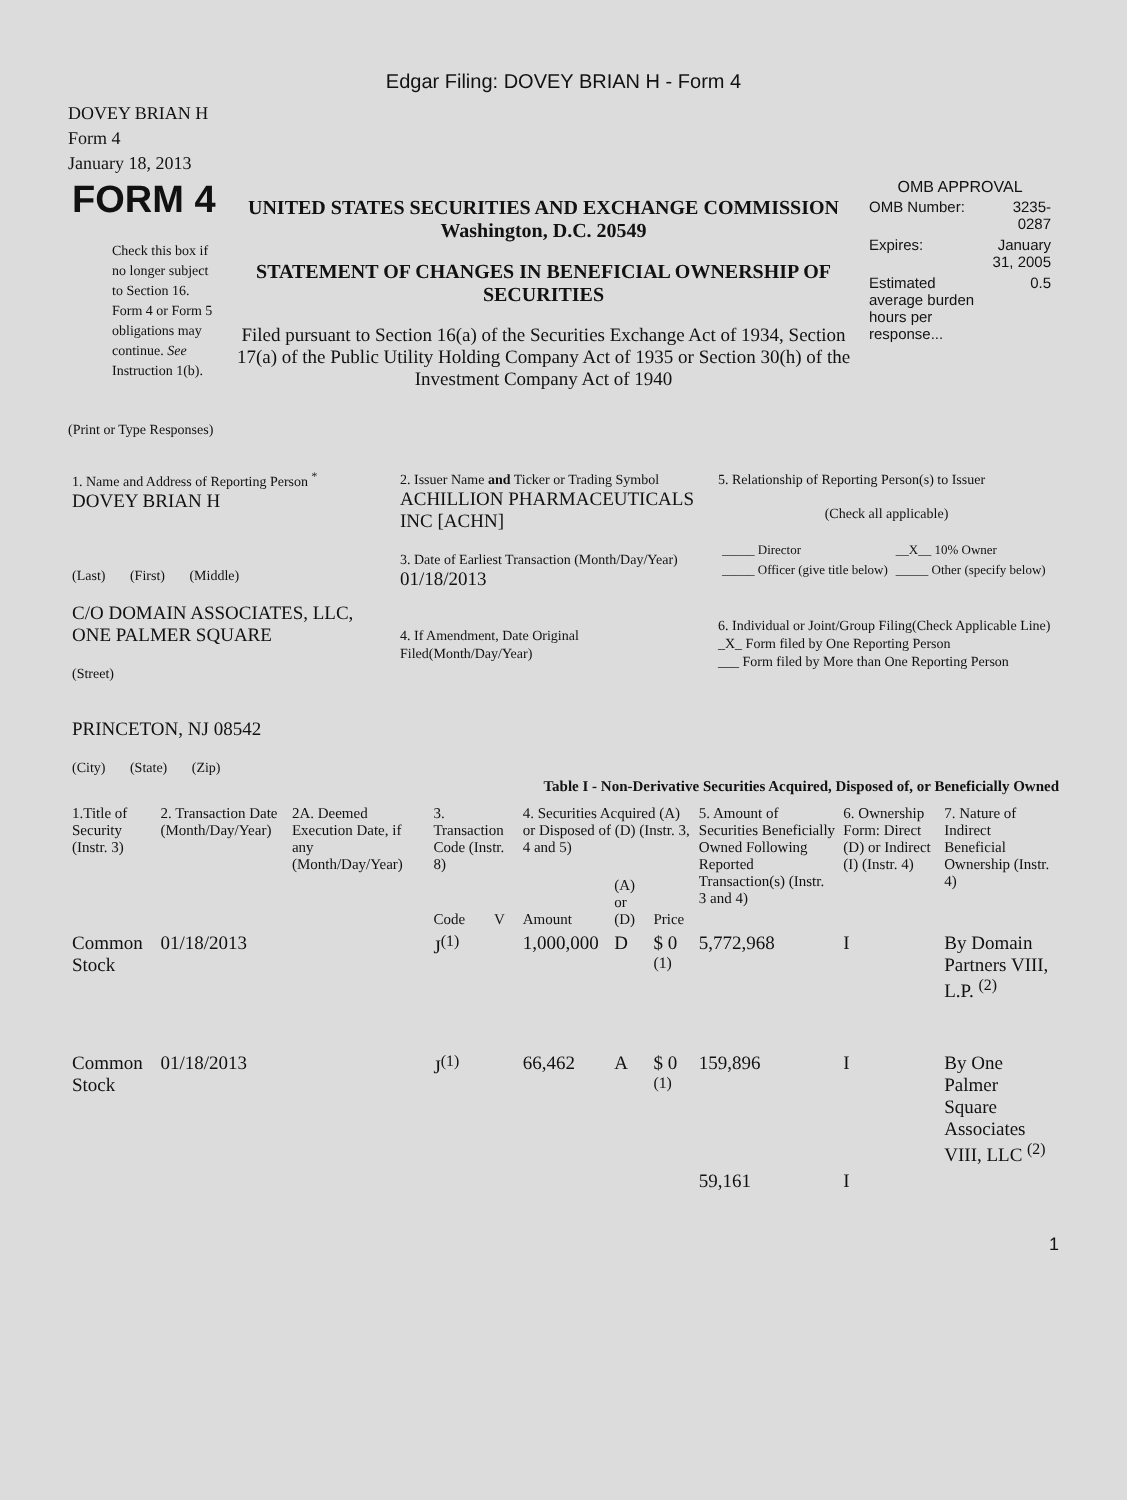Edgar Filing: DOVEY BRIAN H - Form 4
DOVEY BRIAN H
Form 4
January 18, 2013
| FORM 4 Check this box if no longer subject to Section 16. Form 4 or Form 5 obligations may continue. See Instruction 1(b). | UNITED STATES SECURITIES AND EXCHANGE COMMISSION Washington, D.C. 20549 STATEMENT OF CHANGES IN BENEFICIAL OWNERSHIP OF SECURITIES Filed pursuant to Section 16(a) of the Securities Exchange Act of 1934, Section 17(a) of the Public Utility Holding Company Act of 1935 or Section 30(h) of the Investment Company Act of 1940 | OMB APPROVAL / OMB Number: / 3235-0287 / / Expires: / January 31, 2005 / / Estimated average burden hours per response... / 0.5 / |
(Print or Type Responses)
| 1. Name and Address of Reporting Person <sup>*</sup> DOVEY BRIAN H (Last) (First) (Middle) C/O DOMAIN ASSOCIATES, LLC, ONE PALMER SQUARE (Street) PRINCETON, NJ 08542 (City) (State) (Zip) | 2. Issuer Name and Ticker or Trading Symbol ACHILLION PHARMACEUTICALS INC [ACHN] 3. Date of Earliest Transaction (Month/Day/Year) 01/18/2013 4. If Amendment, Date Original Filed(Month/Day/Year) | 5. Relationship of Reporting Person(s) to Issuer (Check all applicable) / _____ Director / __X__ 10% Owner / / _____ Officer (give title below) / _____ Other (specify below) / 6. Individual or Joint/Group Filing(Check Applicable Line) _X_ Form filed by One Reporting Person ___ Form filed by More than One Reporting Person |
Table I - Non-Derivative Securities Acquired, Disposed of, or Beneficially Owned
| 1.Title of Security (Instr. 3) | 2. Transaction Date (Month/Day/Year) | 2A. Deemed Execution Date, if any (Month/Day/Year) | 3. Transaction Code (Instr. 8) | | 4. Securities Acquired (A) or Disposed of (D) (Instr. 3, 4 and 5) | | | 5. Amount of Securities Beneficially Owned Following Reported Transaction(s) (Instr. 3 and 4) | 6. Ownership Form: Direct (D) or Indirect (I) (Instr. 4) | 7. Nature of Indirect Beneficial Ownership (Instr. 4) |
| --- | --- | --- | --- | --- | --- | --- | --- | --- | --- | --- |
| | | | Code | V | Amount | (A) or (D) | Price | | | |
| Common Stock | 01/18/2013 | | J<sup>(1)</sup> | | 1,000,000 | D | $ 0 <sup>(1)</sup> | 5,772,968 | I | By Domain Partners VIII, L.P. <sup>(2)</sup> |
| Common Stock | 01/18/2013 | | J<sup>(1)</sup> | | 66,462 | A | $ 0 <sup>(1)</sup> | 159,896 | I | By One Palmer Square Associates VIII, LLC <sup>(2)</sup> |
| | | | | | | | | 59,161 | I | |
1